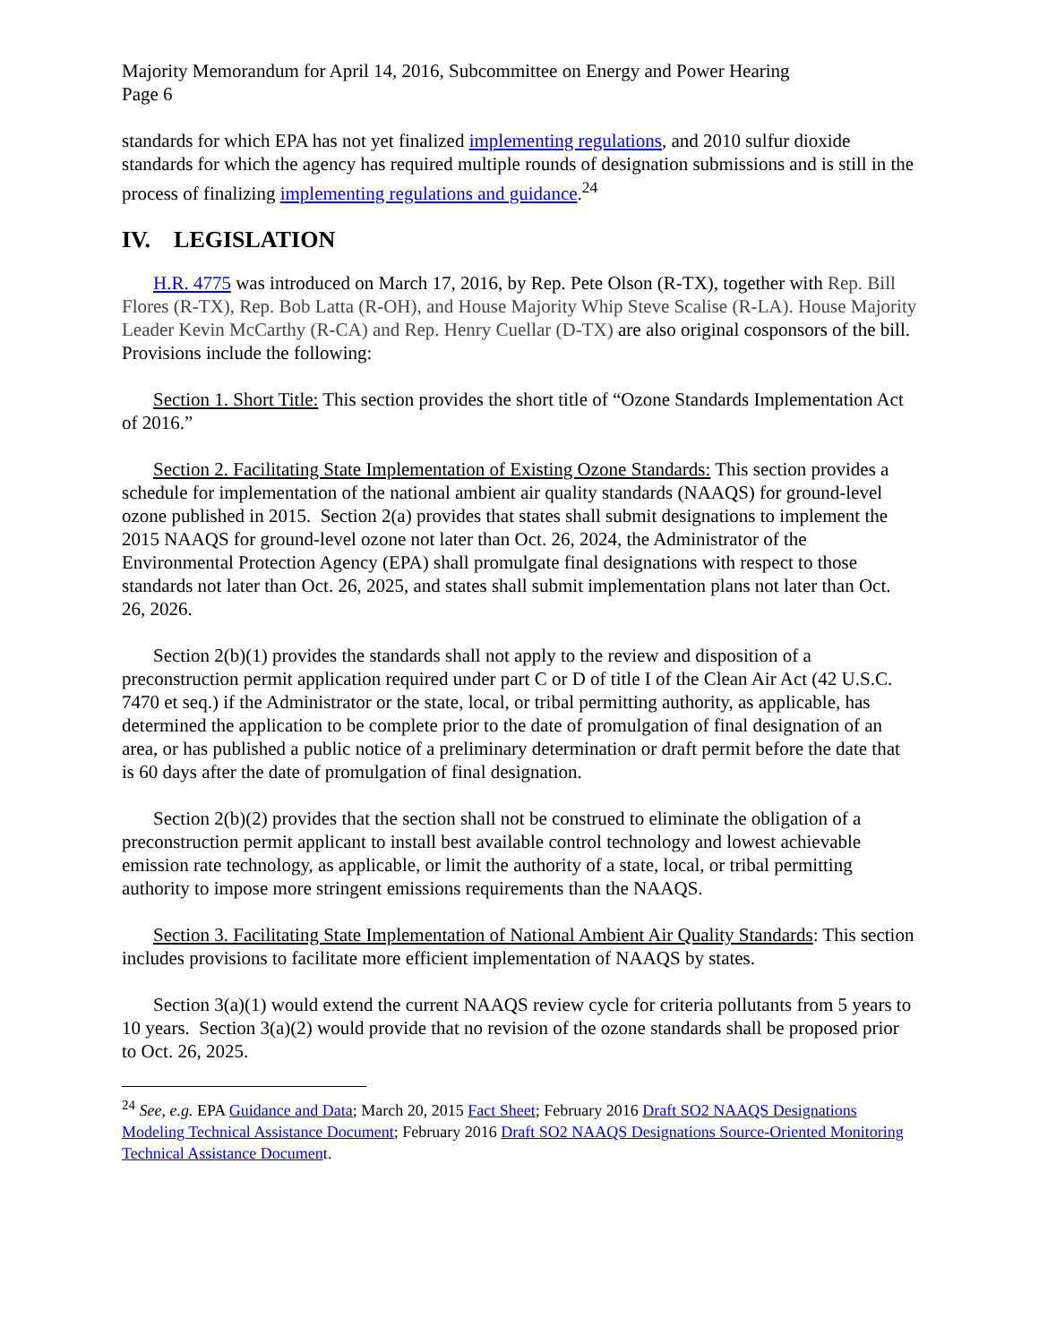Majority Memorandum for April 14, 2016, Subcommittee on Energy and Power Hearing
Page 6
standards for which EPA has not yet finalized implementing regulations, and 2010 sulfur dioxide standards for which the agency has required multiple rounds of designation submissions and is still in the process of finalizing implementing regulations and guidance.<sup>24</sup>
IV. LEGISLATION
H.R. 4775 was introduced on March 17, 2016, by Rep. Pete Olson (R-TX), together with Rep. Bill Flores (R-TX), Rep. Bob Latta (R-OH), and House Majority Whip Steve Scalise (R-LA). House Majority Leader Kevin McCarthy (R-CA) and Rep. Henry Cuellar (D-TX) are also original cosponsors of the bill. Provisions include the following:
Section 1. Short Title: This section provides the short title of “Ozone Standards Implementation Act of 2016.”
Section 2. Facilitating State Implementation of Existing Ozone Standards: This section provides a schedule for implementation of the national ambient air quality standards (NAAQS) for ground-level ozone published in 2015. Section 2(a) provides that states shall submit designations to implement the 2015 NAAQS for ground-level ozone not later than Oct. 26, 2024, the Administrator of the Environmental Protection Agency (EPA) shall promulgate final designations with respect to those standards not later than Oct. 26, 2025, and states shall submit implementation plans not later than Oct. 26, 2026.
Section 2(b)(1) provides the standards shall not apply to the review and disposition of a preconstruction permit application required under part C or D of title I of the Clean Air Act (42 U.S.C. 7470 et seq.) if the Administrator or the state, local, or tribal permitting authority, as applicable, has determined the application to be complete prior to the date of promulgation of final designation of an area, or has published a public notice of a preliminary determination or draft permit before the date that is 60 days after the date of promulgation of final designation.
Section 2(b)(2) provides that the section shall not be construed to eliminate the obligation of a preconstruction permit applicant to install best available control technology and lowest achievable emission rate technology, as applicable, or limit the authority of a state, local, or tribal permitting authority to impose more stringent emissions requirements than the NAAQS.
Section 3. Facilitating State Implementation of National Ambient Air Quality Standards: This section includes provisions to facilitate more efficient implementation of NAAQS by states.
Section 3(a)(1) would extend the current NAAQS review cycle for criteria pollutants from 5 years to 10 years. Section 3(a)(2) would provide that no revision of the ozone standards shall be proposed prior to Oct. 26, 2025.
<sup>24</sup> See, e.g. EPA Guidance and Data; March 20, 2015 Fact Sheet; February 2016 Draft SO2 NAAQS Designations Modeling Technical Assistance Document; February 2016 Draft SO2 NAAQS Designations Source-Oriented Monitoring Technical Assistance Document.